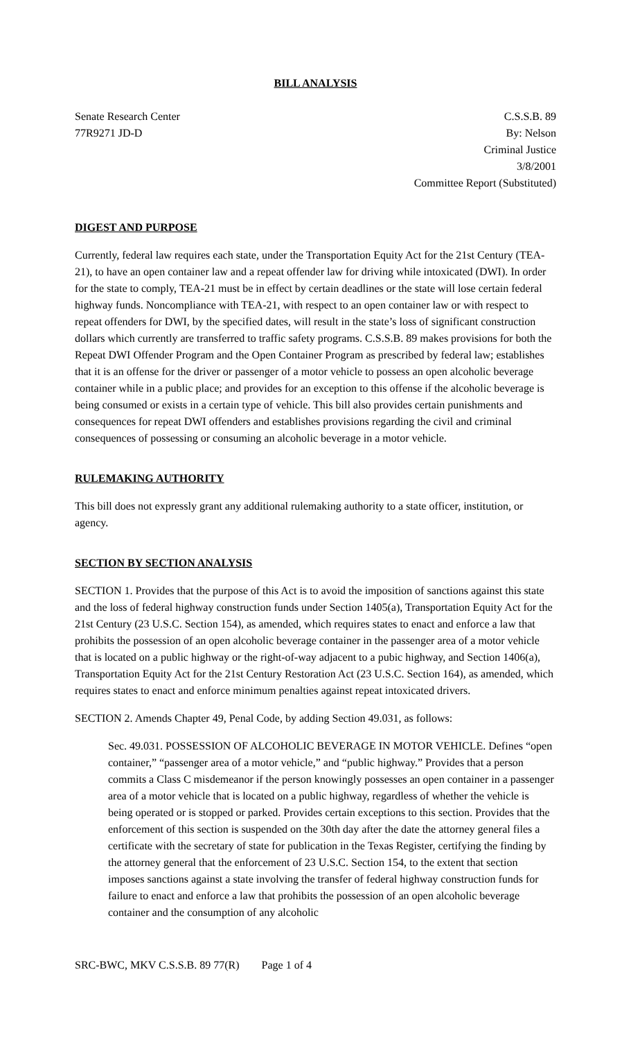BILL ANALYSIS
Senate Research Center
77R9271 JD-D
C.S.S.B. 89
By: Nelson
Criminal Justice
3/8/2001
Committee Report (Substituted)
DIGEST AND PURPOSE
Currently, federal law requires each state, under the Transportation Equity Act for the 21st Century (TEA-21), to have an open container law and a repeat offender law for driving while intoxicated (DWI). In order for the state to comply, TEA-21 must be in effect by certain deadlines or the state will lose certain federal highway funds. Noncompliance with TEA-21, with respect to an open container law or with respect to repeat offenders for DWI, by the specified dates, will result in the state’s loss of significant construction dollars which currently are transferred to traffic safety programs. C.S.S.B. 89 makes provisions for both the Repeat DWI Offender Program and the Open Container Program as prescribed by federal law; establishes that it is an offense for the driver or passenger of a motor vehicle to possess an open alcoholic beverage container while in a public place; and provides for an exception to this offense if the alcoholic beverage is being consumed or exists in a certain type of vehicle. This bill also provides certain punishments and consequences for repeat DWI offenders and establishes provisions regarding the civil and criminal consequences of possessing or consuming an alcoholic beverage in a motor vehicle.
RULEMAKING AUTHORITY
This bill does not expressly grant any additional rulemaking authority to a state officer, institution, or agency.
SECTION BY SECTION ANALYSIS
SECTION 1. Provides that the purpose of this Act is to avoid the imposition of sanctions against this state and the loss of federal highway construction funds under Section 1405(a), Transportation Equity Act for the 21st Century (23 U.S.C. Section 154), as amended, which requires states to enact and enforce a law that prohibits the possession of an open alcoholic beverage container in the passenger area of a motor vehicle that is located on a public highway or the right-of-way adjacent to a pubic highway, and Section 1406(a), Transportation Equity Act for the 21st Century Restoration Act (23 U.S.C. Section 164), as amended, which requires states to enact and enforce minimum penalties against repeat intoxicated drivers.
SECTION 2. Amends Chapter 49, Penal Code, by adding Section 49.031, as follows:
Sec. 49.031. POSSESSION OF ALCOHOLIC BEVERAGE IN MOTOR VEHICLE. Defines “open container,” “passenger area of a motor vehicle,” and “public highway.” Provides that a person commits a Class C misdemeanor if the person knowingly possesses an open container in a passenger area of a motor vehicle that is located on a public highway, regardless of whether the vehicle is being operated or is stopped or parked. Provides certain exceptions to this section. Provides that the enforcement of this section is suspended on the 30th day after the date the attorney general files a certificate with the secretary of state for publication in the Texas Register, certifying the finding by the attorney general that the enforcement of 23 U.S.C. Section 154, to the extent that section imposes sanctions against a state involving the transfer of federal highway construction funds for failure to enact and enforce a law that prohibits the possession of an open alcoholic beverage container and the consumption of any alcoholic
SRC-BWC, MKV C.S.S.B. 89 77(R) Page 1 of 4